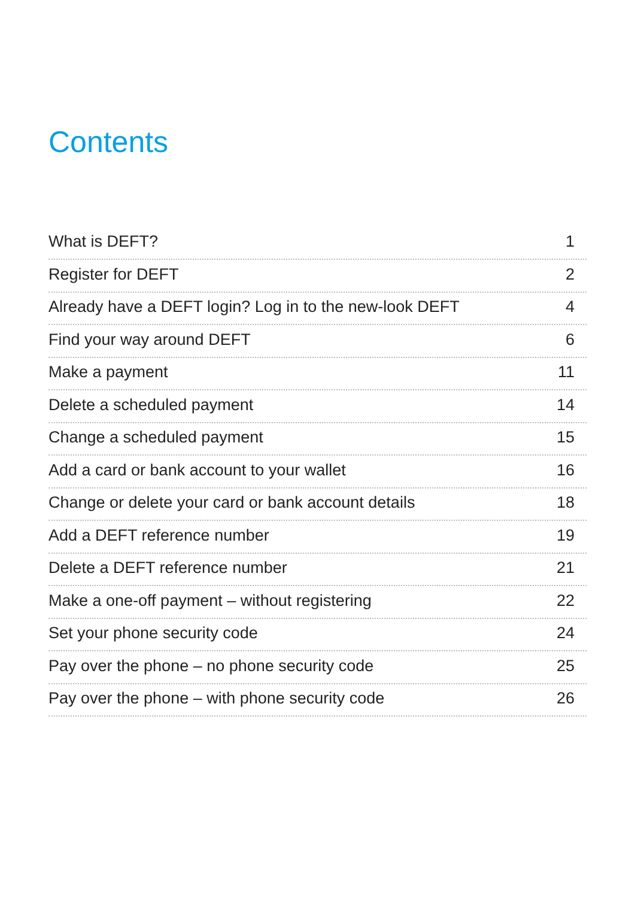Contents
What is DEFT? 1
Register for DEFT 2
Already have a DEFT login? Log in to the new-look DEFT 4
Find your way around DEFT 6
Make a payment 11
Delete a scheduled payment 14
Change a scheduled payment 15
Add a card or bank account to your wallet 16
Change or delete your card or bank account details 18
Add a DEFT reference number 19
Delete a DEFT reference number 21
Make a one-off payment – without registering 22
Set your phone security code 24
Pay over the phone – no phone security code 25
Pay over the phone – with phone security code 26